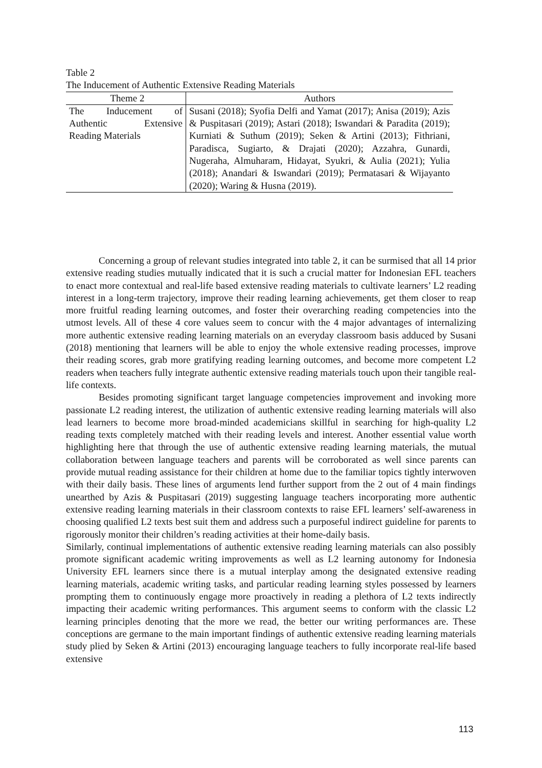Table 2
The Inducement of Authentic Extensive Reading Materials
| Theme 2 | Authors |
| --- | --- |
| The Inducement of Authentic Extensive Reading Materials | Susani (2018); Syofia Delfi and Yamat (2017); Anisa (2019); Azis & Puspitasari (2019); Astari (2018); Iswandari & Paradita (2019); Kurniati & Suthum (2019); Seken & Artini (2013); Fithriani, Paradisca, Sugiarto, & Drajati (2020); Azzahra, Gunardi, Nugeraha, Almuharam, Hidayat, Syukri, & Aulia (2021); Yulia (2018); Anandari & Iswandari (2019); Permatasari & Wijayanto (2020); Waring & Husna (2019). |
Concerning a group of relevant studies integrated into table 2, it can be surmised that all 14 prior extensive reading studies mutually indicated that it is such a crucial matter for Indonesian EFL teachers to enact more contextual and real-life based extensive reading materials to cultivate learners’ L2 reading interest in a long-term trajectory, improve their reading learning achievements, get them closer to reap more fruitful reading learning outcomes, and foster their overarching reading competencies into the utmost levels. All of these 4 core values seem to concur with the 4 major advantages of internalizing more authentic extensive reading learning materials on an everyday classroom basis adduced by Susani (2018) mentioning that learners will be able to enjoy the whole extensive reading processes, improve their reading scores, grab more gratifying reading learning outcomes, and become more competent L2 readers when teachers fully integrate authentic extensive reading materials touch upon their tangible real-life contexts.
Besides promoting significant target language competencies improvement and invoking more passionate L2 reading interest, the utilization of authentic extensive reading learning materials will also lead learners to become more broad-minded academicians skillful in searching for high-quality L2 reading texts completely matched with their reading levels and interest. Another essential value worth highlighting here that through the use of authentic extensive reading learning materials, the mutual collaboration between language teachers and parents will be corroborated as well since parents can provide mutual reading assistance for their children at home due to the familiar topics tightly interwoven with their daily basis. These lines of arguments lend further support from the 2 out of 4 main findings unearthed by Azis & Puspitasari (2019) suggesting language teachers incorporating more authentic extensive reading learning materials in their classroom contexts to raise EFL learners’ self-awareness in choosing qualified L2 texts best suit them and address such a purposeful indirect guideline for parents to rigorously monitor their children’s reading activities at their home-daily basis.
Similarly, continual implementations of authentic extensive reading learning materials can also possibly promote significant academic writing improvements as well as L2 learning autonomy for Indonesia University EFL learners since there is a mutual interplay among the designated extensive reading learning materials, academic writing tasks, and particular reading learning styles possessed by learners prompting them to continuously engage more proactively in reading a plethora of L2 texts indirectly impacting their academic writing performances. This argument seems to conform with the classic L2 learning principles denoting that the more we read, the better our writing performances are. These conceptions are germane to the main important findings of authentic extensive reading learning materials study plied by Seken & Artini (2013) encouraging language teachers to fully incorporate real-life based extensive
113